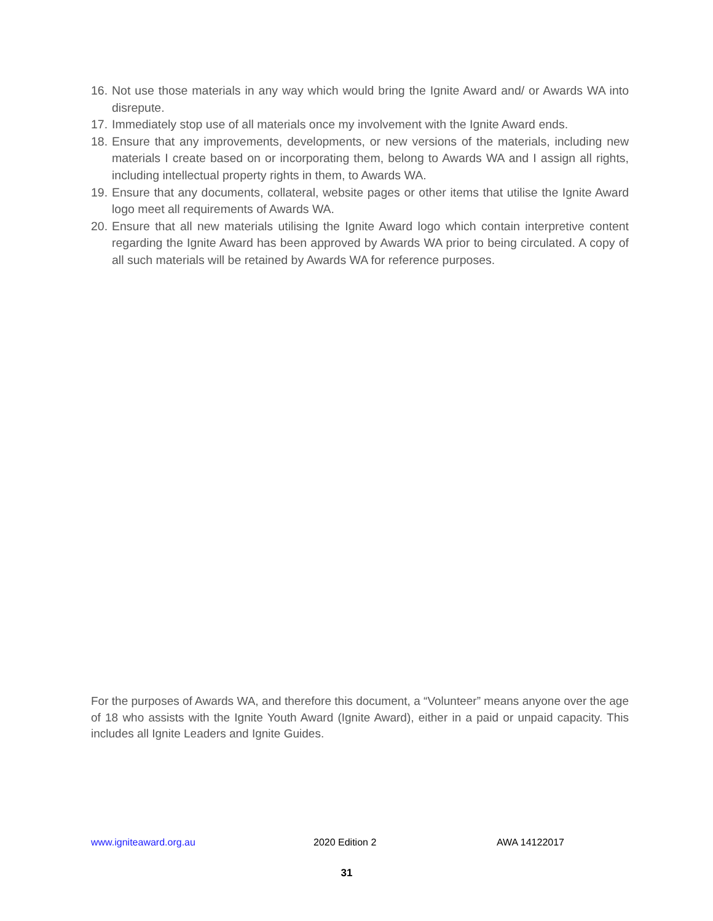16. Not use those materials in any way which would bring the Ignite Award and/ or Awards WA into disrepute.
17. Immediately stop use of all materials once my involvement with the Ignite Award ends.
18. Ensure that any improvements, developments, or new versions of the materials, including new materials I create based on or incorporating them, belong to Awards WA and I assign all rights, including intellectual property rights in them, to Awards WA.
19. Ensure that any documents, collateral, website pages or other items that utilise the Ignite Award logo meet all requirements of Awards WA.
20. Ensure that all new materials utilising the Ignite Award logo which contain interpretive content regarding the Ignite Award has been approved by Awards WA prior to being circulated. A copy of all such materials will be retained by Awards WA for reference purposes.
For the purposes of Awards WA, and therefore this document, a “Volunteer” means anyone over the age of 18 who assists with the Ignite Youth Award (Ignite Award), either in a paid or unpaid capacity. This includes all Ignite Leaders and Ignite Guides.
www.igniteaward.org.au 2020 Edition 2 AWA 14122017
31